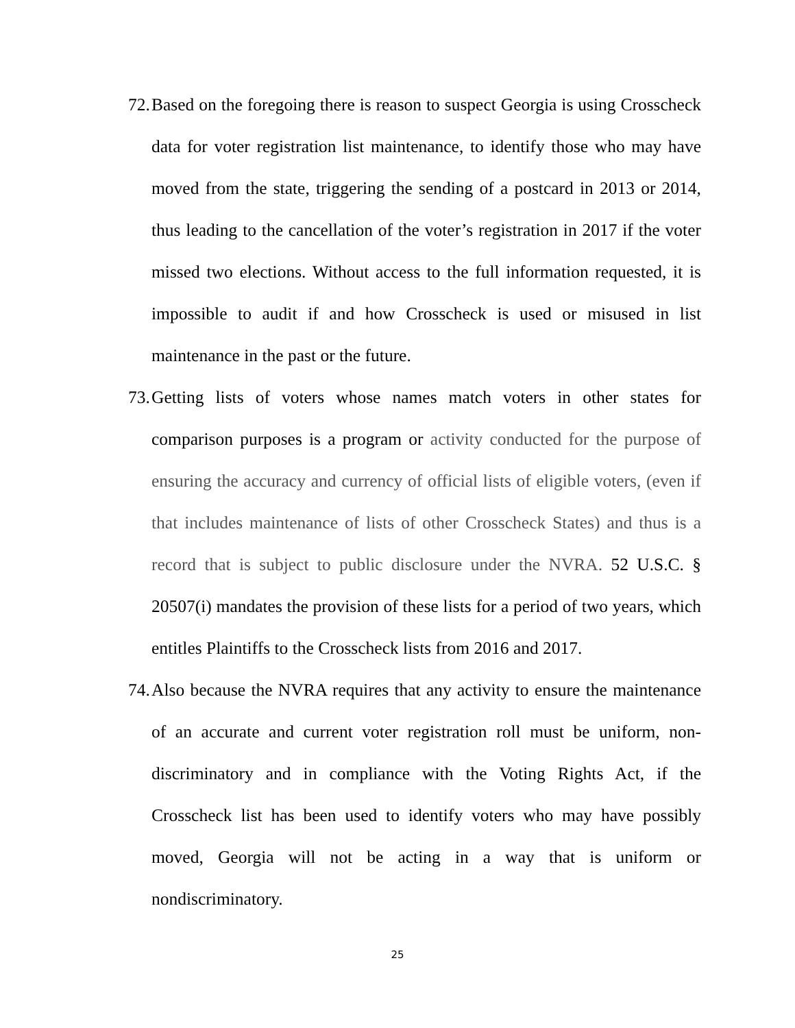72. Based on the foregoing there is reason to suspect Georgia is using Crosscheck data for voter registration list maintenance, to identify those who may have moved from the state, triggering the sending of a postcard in 2013 or 2014, thus leading to the cancellation of the voter’s registration in 2017 if the voter missed two elections. Without access to the full information requested, it is impossible to audit if and how Crosscheck is used or misused in list maintenance in the past or the future.
73. Getting lists of voters whose names match voters in other states for comparison purposes is a program or activity conducted for the purpose of ensuring the accuracy and currency of official lists of eligible voters, (even if that includes maintenance of lists of other Crosscheck States) and thus is a record that is subject to public disclosure under the NVRA. 52 U.S.C. § 20507(i) mandates the provision of these lists for a period of two years, which entitles Plaintiffs to the Crosscheck lists from 2016 and 2017.
74. Also because the NVRA requires that any activity to ensure the maintenance of an accurate and current voter registration roll must be uniform, non-discriminatory and in compliance with the Voting Rights Act, if the Crosscheck list has been used to identify voters who may have possibly moved, Georgia will not be acting in a way that is uniform or nondiscriminatory.
25